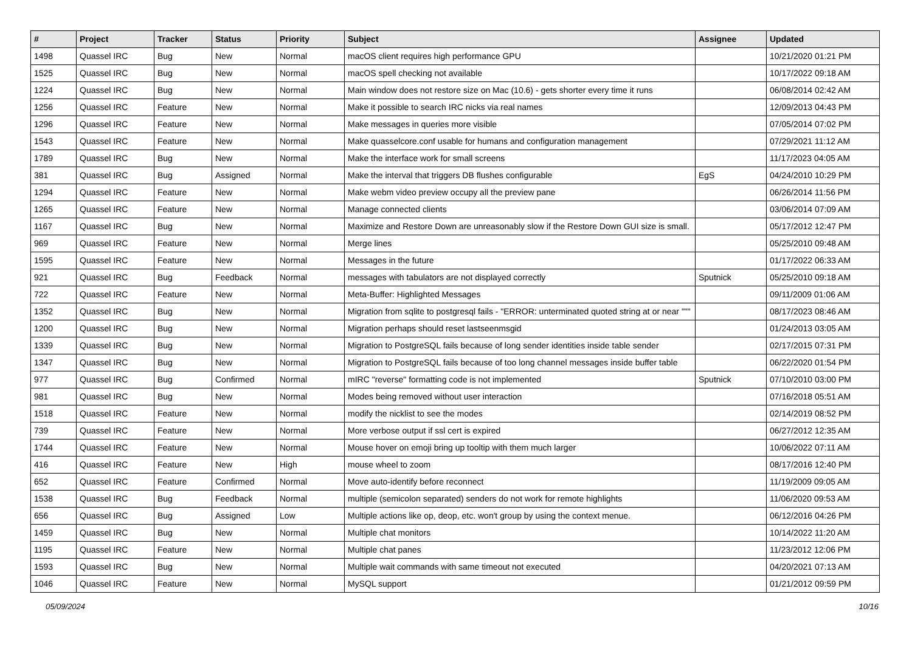| # | Project | Tracker | Status | Priority | Subject | Assignee | Updated |
| --- | --- | --- | --- | --- | --- | --- | --- |
| 1498 | Quassel IRC | Bug | New | Normal | macOS client requires high performance GPU | | 10/21/2020 01:21 PM |
| 1525 | Quassel IRC | Bug | New | Normal | macOS spell checking not available | | 10/17/2022 09:18 AM |
| 1224 | Quassel IRC | Bug | New | Normal | Main window does not restore size on Mac (10.6) - gets shorter every time it runs | | 06/08/2014 02:42 AM |
| 1256 | Quassel IRC | Feature | New | Normal | Make it possible to search IRC nicks via real names | | 12/09/2013 04:43 PM |
| 1296 | Quassel IRC | Feature | New | Normal | Make messages in queries more visible | | 07/05/2014 07:02 PM |
| 1543 | Quassel IRC | Feature | New | Normal | Make quasselcore.conf usable for humans and configuration management | | 07/29/2021 11:12 AM |
| 1789 | Quassel IRC | Bug | New | Normal | Make the interface work for small screens | | 11/17/2023 04:05 AM |
| 381 | Quassel IRC | Bug | Assigned | Normal | Make the interval that triggers DB flushes configurable | EgS | 04/24/2010 10:29 PM |
| 1294 | Quassel IRC | Feature | New | Normal | Make webm video preview occupy all the preview pane | | 06/26/2014 11:56 PM |
| 1265 | Quassel IRC | Feature | New | Normal | Manage connected clients | | 03/06/2014 07:09 AM |
| 1167 | Quassel IRC | Bug | New | Normal | Maximize and Restore Down are unreasonably slow if the Restore Down GUI size is small. | | 05/17/2012 12:47 PM |
| 969 | Quassel IRC | Feature | New | Normal | Merge lines | | 05/25/2010 09:48 AM |
| 1595 | Quassel IRC | Feature | New | Normal | Messages in the future | | 01/17/2022 06:33 AM |
| 921 | Quassel IRC | Bug | Feedback | Normal | messages with tabulators are not displayed correctly | Sputnick | 05/25/2010 09:18 AM |
| 722 | Quassel IRC | Feature | New | Normal | Meta-Buffer: Highlighted Messages | | 09/11/2009 01:06 AM |
| 1352 | Quassel IRC | Bug | New | Normal | Migration from sqlite to postgresql fails - "ERROR: unterminated quoted string at or near """ | | 08/17/2023 08:46 AM |
| 1200 | Quassel IRC | Bug | New | Normal | Migration perhaps should reset lastseenmsgid | | 01/24/2013 03:05 AM |
| 1339 | Quassel IRC | Bug | New | Normal | Migration to PostgreSQL fails because of long sender identities inside table sender | | 02/17/2015 07:31 PM |
| 1347 | Quassel IRC | Bug | New | Normal | Migration to PostgreSQL fails because of too long channel messages inside buffer table | | 06/22/2020 01:54 PM |
| 977 | Quassel IRC | Bug | Confirmed | Normal | mIRC "reverse" formatting code is not implemented | Sputnick | 07/10/2010 03:00 PM |
| 981 | Quassel IRC | Bug | New | Normal | Modes being removed without user interaction | | 07/16/2018 05:51 AM |
| 1518 | Quassel IRC | Feature | New | Normal | modify the nicklist to see the modes | | 02/14/2019 08:52 PM |
| 739 | Quassel IRC | Feature | New | Normal | More verbose output if ssl cert is expired | | 06/27/2012 12:35 AM |
| 1744 | Quassel IRC | Feature | New | Normal | Mouse hover on emoji bring up tooltip with them much larger | | 10/06/2022 07:11 AM |
| 416 | Quassel IRC | Feature | New | High | mouse wheel to zoom | | 08/17/2016 12:40 PM |
| 652 | Quassel IRC | Feature | Confirmed | Normal | Move auto-identify before reconnect | | 11/19/2009 09:05 AM |
| 1538 | Quassel IRC | Bug | Feedback | Normal | multiple (semicolon separated) senders do not work for remote highlights | | 11/06/2020 09:53 AM |
| 656 | Quassel IRC | Bug | Assigned | Low | Multiple actions like op, deop, etc. won't group by using the context menue. | | 06/12/2016 04:26 PM |
| 1459 | Quassel IRC | Bug | New | Normal | Multiple chat monitors | | 10/14/2022 11:20 AM |
| 1195 | Quassel IRC | Feature | New | Normal | Multiple chat panes | | 11/23/2012 12:06 PM |
| 1593 | Quassel IRC | Bug | New | Normal | Multiple wait commands with same timeout not executed | | 04/20/2021 07:13 AM |
| 1046 | Quassel IRC | Feature | New | Normal | MySQL support | | 01/21/2012 09:59 PM |
05/09/2024 10/16